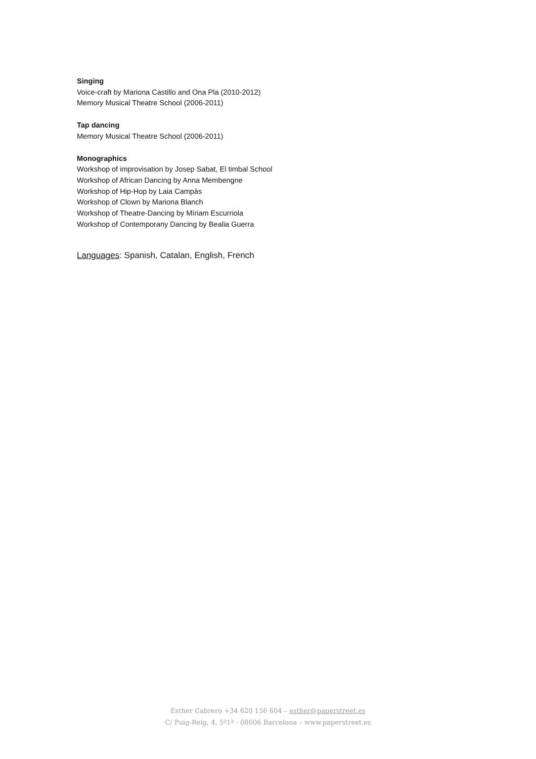Singing
Voice-craft by Mariona Castillo and Ona Pla (2010-2012)
Memory Musical Theatre School (2006-2011)
Tap dancing
Memory Musical Theatre School (2006-2011)
Monographics
Workshop of improvisation by Josep Sabat, El timbal School
Workshop of African Dancing by Anna Membengne
Workshop of Hip-Hop by Laia Campàs
Workshop of Clown by Mariona Blanch
Workshop of Theatre-Dancing by Míriam Escurriola
Workshop of Contemporany Dancing by Bealia Guerra
Languages: Spanish, Catalan, English, French
Esther Cabrero +34 620 156 604 – esther@paperstreet.es
C/ Puig-Reig, 4, 5º1ª - 08006 Barcelona – www.paperstreet.es